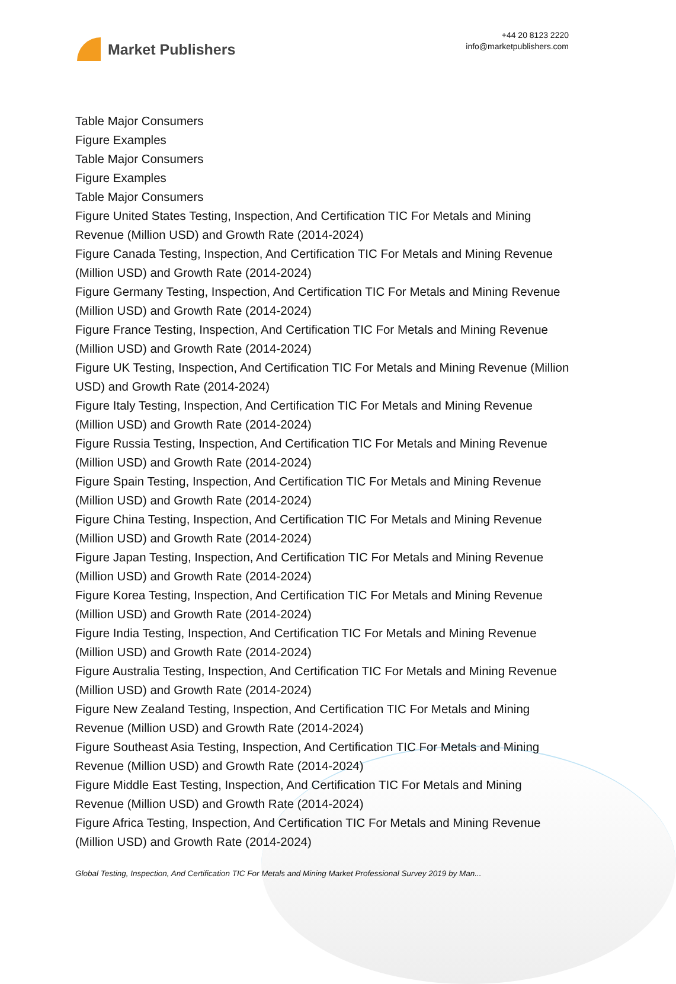Market Publishers
+44 20 8123 2220
info@marketpublishers.com
Table Major Consumers
Figure Examples
Table Major Consumers
Figure Examples
Table Major Consumers
Figure United States Testing, Inspection, And Certification TIC For Metals and Mining Revenue (Million USD) and Growth Rate (2014-2024)
Figure Canada Testing, Inspection, And Certification TIC For Metals and Mining Revenue (Million USD) and Growth Rate (2014-2024)
Figure Germany Testing, Inspection, And Certification TIC For Metals and Mining Revenue (Million USD) and Growth Rate (2014-2024)
Figure France Testing, Inspection, And Certification TIC For Metals and Mining Revenue (Million USD) and Growth Rate (2014-2024)
Figure UK Testing, Inspection, And Certification TIC For Metals and Mining Revenue (Million USD) and Growth Rate (2014-2024)
Figure Italy Testing, Inspection, And Certification TIC For Metals and Mining Revenue (Million USD) and Growth Rate (2014-2024)
Figure Russia Testing, Inspection, And Certification TIC For Metals and Mining Revenue (Million USD) and Growth Rate (2014-2024)
Figure Spain Testing, Inspection, And Certification TIC For Metals and Mining Revenue (Million USD) and Growth Rate (2014-2024)
Figure China Testing, Inspection, And Certification TIC For Metals and Mining Revenue (Million USD) and Growth Rate (2014-2024)
Figure Japan Testing, Inspection, And Certification TIC For Metals and Mining Revenue (Million USD) and Growth Rate (2014-2024)
Figure Korea Testing, Inspection, And Certification TIC For Metals and Mining Revenue (Million USD) and Growth Rate (2014-2024)
Figure India Testing, Inspection, And Certification TIC For Metals and Mining Revenue (Million USD) and Growth Rate (2014-2024)
Figure Australia Testing, Inspection, And Certification TIC For Metals and Mining Revenue (Million USD) and Growth Rate (2014-2024)
Figure New Zealand Testing, Inspection, And Certification TIC For Metals and Mining Revenue (Million USD) and Growth Rate (2014-2024)
Figure Southeast Asia Testing, Inspection, And Certification TIC For Metals and Mining Revenue (Million USD) and Growth Rate (2014-2024)
Figure Middle East Testing, Inspection, And Certification TIC For Metals and Mining Revenue (Million USD) and Growth Rate (2014-2024)
Figure Africa Testing, Inspection, And Certification TIC For Metals and Mining Revenue (Million USD) and Growth Rate (2014-2024)
Global Testing, Inspection, And Certification TIC For Metals and Mining Market Professional Survey 2019 by Man...